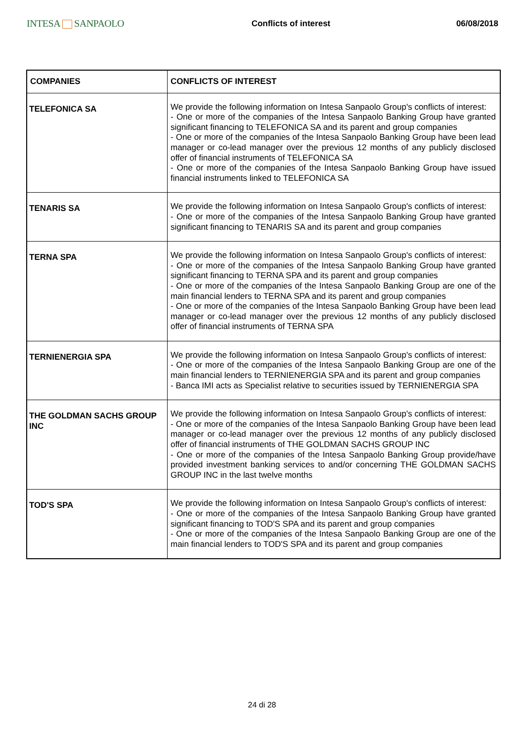INTESA SANPAOLO
Conflicts of interest 06/08/2018
| COMPANIES | CONFLICTS OF INTEREST |
| --- | --- |
| TELEFONICA SA | We provide the following information on Intesa Sanpaolo Group's conflicts of interest: - One or more of the companies of the Intesa Sanpaolo Banking Group have granted significant financing to TELEFONICA SA and its parent and group companies - One or more of the companies of the Intesa Sanpaolo Banking Group have been lead manager or co-lead manager over the previous 12 months of any publicly disclosed offer of financial instruments of TELEFONICA SA - One or more of the companies of the Intesa Sanpaolo Banking Group have issued financial instruments linked to TELEFONICA SA |
| TENARIS SA | We provide the following information on Intesa Sanpaolo Group's conflicts of interest: - One or more of the companies of the Intesa Sanpaolo Banking Group have granted significant financing to TENARIS SA and its parent and group companies |
| TERNA SPA | We provide the following information on Intesa Sanpaolo Group's conflicts of interest: - One or more of the companies of the Intesa Sanpaolo Banking Group have granted significant financing to TERNA SPA and its parent and group companies - One or more of the companies of the Intesa Sanpaolo Banking Group are one of the main financial lenders to TERNA SPA and its parent and group companies - One or more of the companies of the Intesa Sanpaolo Banking Group have been lead manager or co-lead manager over the previous 12 months of any publicly disclosed offer of financial instruments of TERNA SPA |
| TERNIENERGIA SPA | We provide the following information on Intesa Sanpaolo Group's conflicts of interest: - One or more of the companies of the Intesa Sanpaolo Banking Group are one of the main financial lenders to TERNIENERGIA SPA and its parent and group companies - Banca IMI acts as Specialist relative to securities issued by TERNIENERGIA SPA |
| THE GOLDMAN SACHS GROUP INC | We provide the following information on Intesa Sanpaolo Group's conflicts of interest: - One or more of the companies of the Intesa Sanpaolo Banking Group have been lead manager or co-lead manager over the previous 12 months of any publicly disclosed offer of financial instruments of THE GOLDMAN SACHS GROUP INC - One or more of the companies of the Intesa Sanpaolo Banking Group provide/have provided investment banking services to and/or concerning THE GOLDMAN SACHS GROUP INC in the last twelve months |
| TOD'S SPA | We provide the following information on Intesa Sanpaolo Group's conflicts of interest: - One or more of the companies of the Intesa Sanpaolo Banking Group have granted significant financing to TOD'S SPA and its parent and group companies - One or more of the companies of the Intesa Sanpaolo Banking Group are one of the main financial lenders to TOD'S SPA and its parent and group companies |
24 di 28